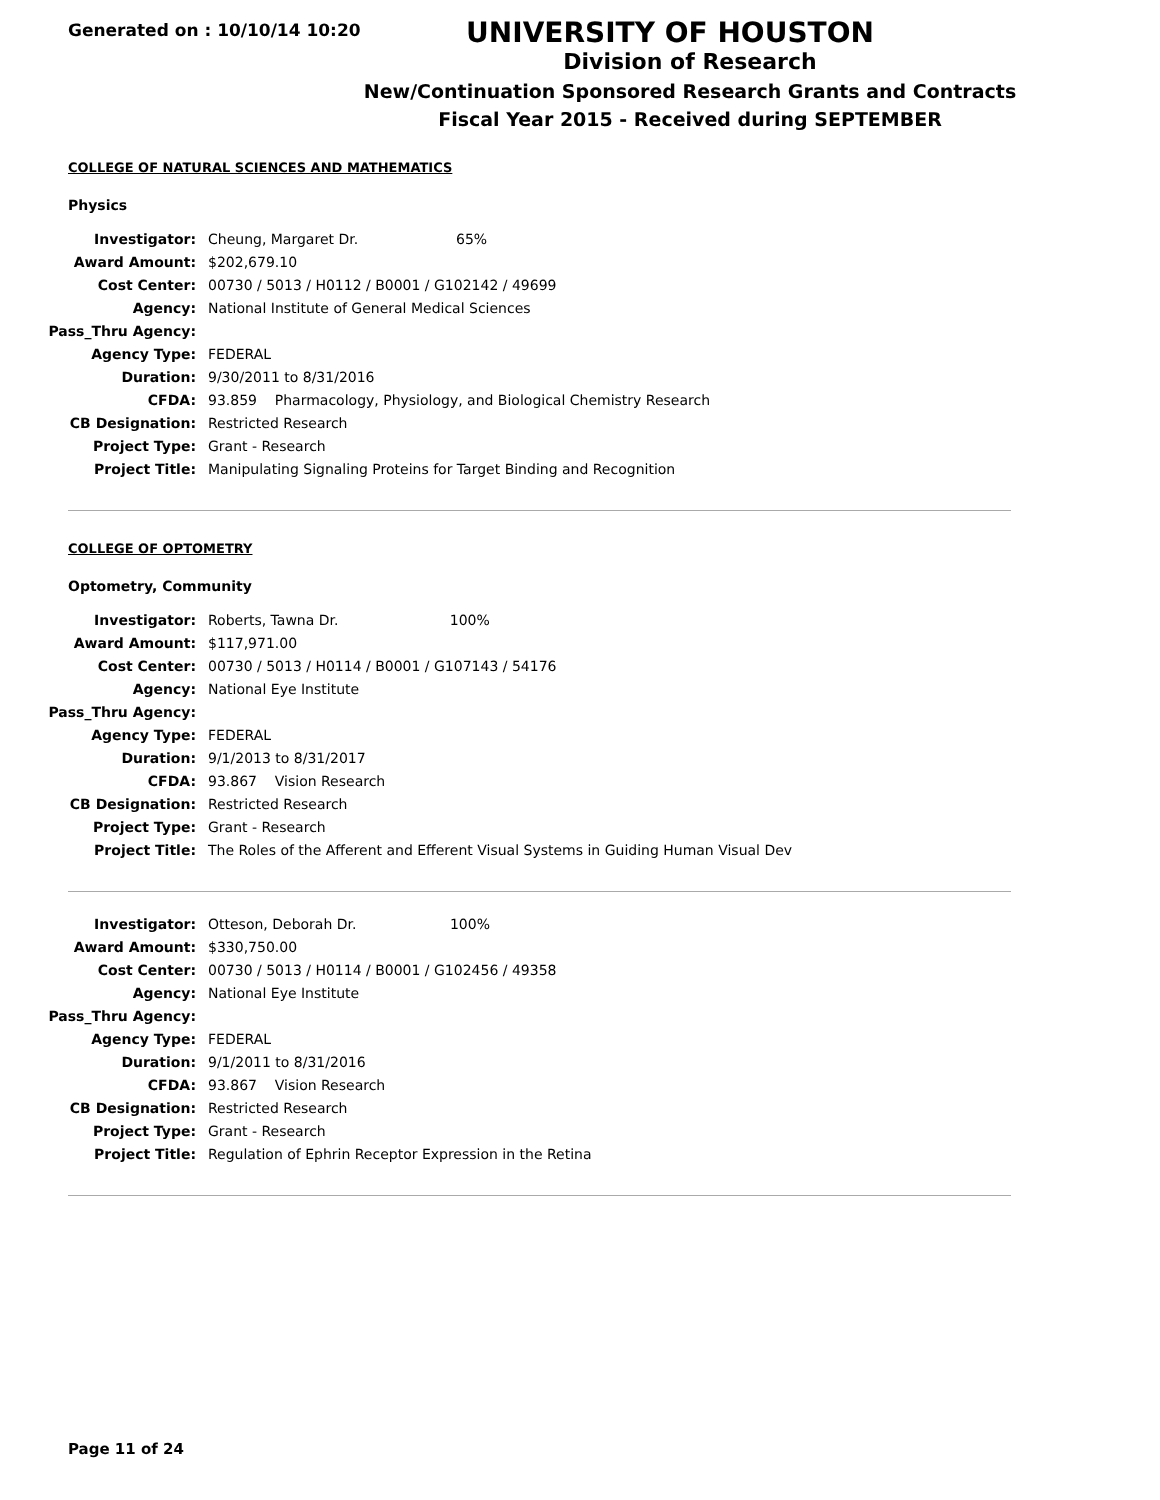Generated on : 10/10/14 10:20
UNIVERSITY OF HOUSTON
Division of Research
New/Continuation Sponsored Research Grants and Contracts
Fiscal Year 2015 - Received during SEPTEMBER
COLLEGE OF NATURAL SCIENCES AND MATHEMATICS
Physics
| Investigator: | Cheung, Margaret Dr. 65% |
| Award Amount: | $202,679.10 |
| Cost Center: | 00730 / 5013 / H0112 / B0001 / G102142 / 49699 |
| Agency: | National Institute of General Medical Sciences |
| Pass_Thru Agency: | |
| Agency Type: | FEDERAL |
| Duration: | 9/30/2011 to 8/31/2016 |
| CFDA: | 93.859 Pharmacology, Physiology, and Biological Chemistry Research |
| CB Designation: | Restricted Research |
| Project Type: | Grant - Research |
| Project Title: | Manipulating Signaling Proteins for Target Binding and Recognition |
COLLEGE OF OPTOMETRY
Optometry, Community
| Investigator: | Roberts, Tawna Dr. 100% |
| Award Amount: | $117,971.00 |
| Cost Center: | 00730 / 5013 / H0114 / B0001 / G107143 / 54176 |
| Agency: | National Eye Institute |
| Pass_Thru Agency: | |
| Agency Type: | FEDERAL |
| Duration: | 9/1/2013 to 8/31/2017 |
| CFDA: | 93.867 Vision Research |
| CB Designation: | Restricted Research |
| Project Type: | Grant - Research |
| Project Title: | The Roles of the Afferent and Efferent Visual Systems in Guiding Human Visual Dev |
| Investigator: | Otteson, Deborah Dr. 100% |
| Award Amount: | $330,750.00 |
| Cost Center: | 00730 / 5013 / H0114 / B0001 / G102456 / 49358 |
| Agency: | National Eye Institute |
| Pass_Thru Agency: | |
| Agency Type: | FEDERAL |
| Duration: | 9/1/2011 to 8/31/2016 |
| CFDA: | 93.867 Vision Research |
| CB Designation: | Restricted Research |
| Project Type: | Grant - Research |
| Project Title: | Regulation of Ephrin Receptor Expression in the Retina |
Page 11 of 24